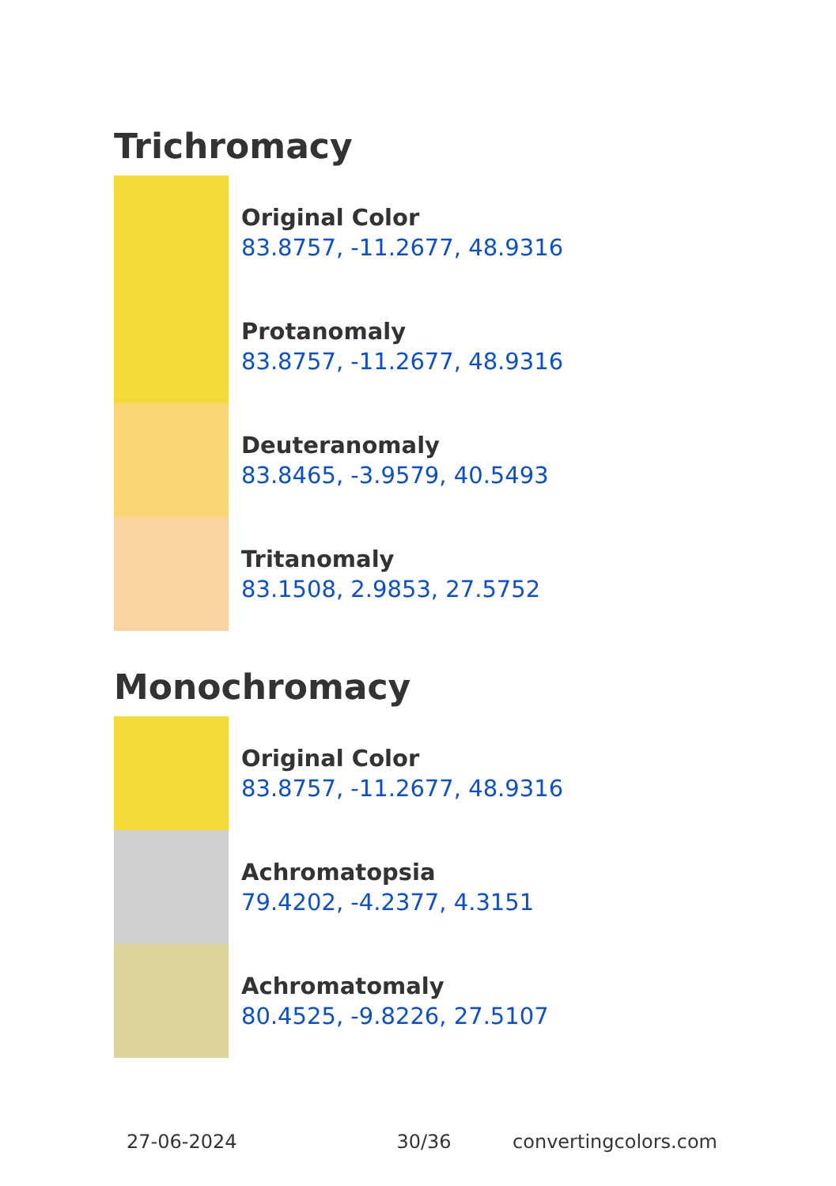Trichromacy
Original Color
83.8757, -11.2677, 48.9316
Protanomaly
83.8757, -11.2677, 48.9316
Deuteranomaly
83.8465, -3.9579, 40.5493
Tritanomaly
83.1508, 2.9853, 27.5752
Monochromacy
Original Color
83.8757, -11.2677, 48.9316
Achromatopsia
79.4202, -4.2377, 4.3151
Achromatomaly
80.4525, -9.8226, 27.5107
27-06-2024 30/36 convertingcolors.com